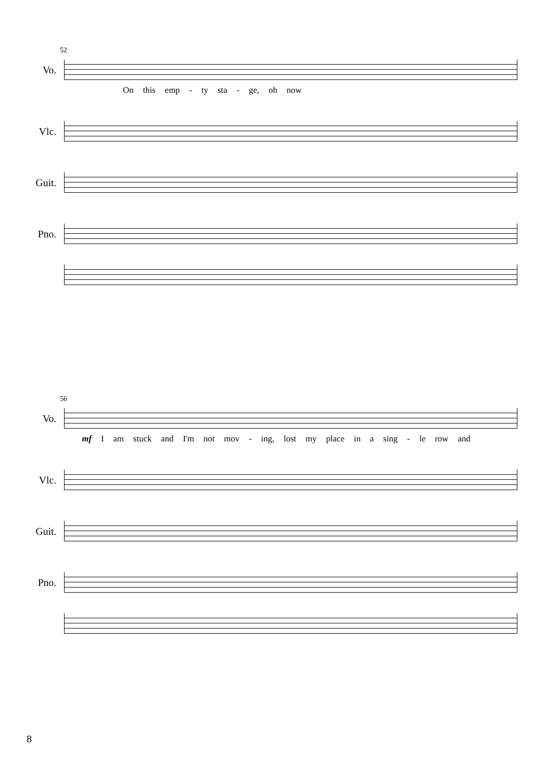52
Vo.
On this emp - ty sta - ge, oh now
Vlc.
Guit.
Pno.
56
Vo.
mf I am stuck and I'm not mov - ing, lost my place in a sing - le row and
Vlc.
Guit.
Pno.
8